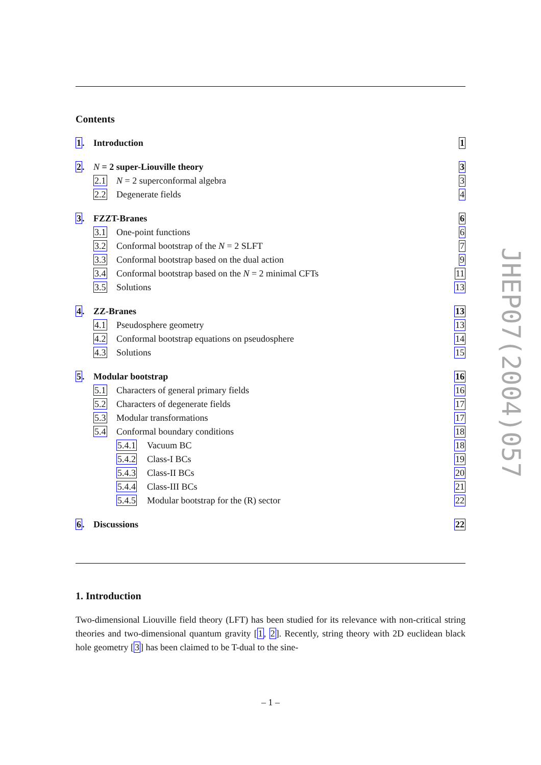Contents
1. Introduction 1
2. N = 2 super-Liouville theory 3
2.1 N = 2 superconformal algebra 3
2.2 Degenerate fields 4
3. FZZT-Branes 6
3.1 One-point functions 6
3.2 Conformal bootstrap of the N = 2 SLFT 7
3.3 Conformal bootstrap based on the dual action 9
3.4 Conformal bootstrap based on the N = 2 minimal CFTs 11
3.5 Solutions 13
4. ZZ-Branes 13
4.1 Pseudosphere geometry 13
4.2 Conformal bootstrap equations on pseudosphere 14
4.3 Solutions 15
5. Modular bootstrap 16
5.1 Characters of general primary fields 16
5.2 Characters of degenerate fields 17
5.3 Modular transformations 17
5.4 Conformal boundary conditions 18
5.4.1 Vacuum BC 18
5.4.2 Class-I BCs 19
5.4.3 Class-II BCs 20
5.4.4 Class-III BCs 21
5.4.5 Modular bootstrap for the (R) sector 22
6. Discussions 22
1. Introduction
Two-dimensional Liouville field theory (LFT) has been studied for its relevance with non-critical string theories and two-dimensional quantum gravity [1, 2]. Recently, string theory with 2D euclidean black hole geometry [3] has been claimed to be T-dual to the sine-
– 1 –
JHEP07(2004)057